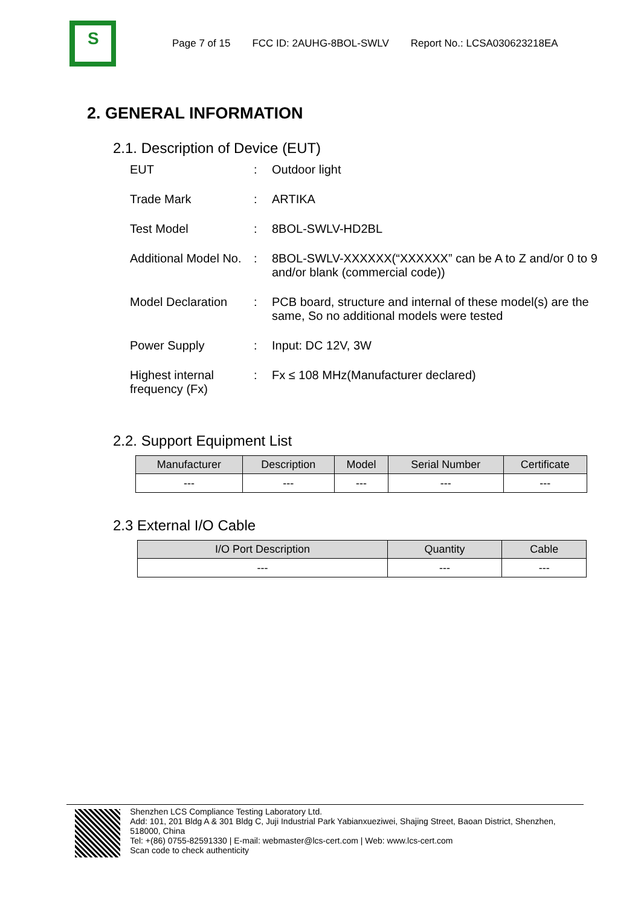S
Page 7 of 15 FCC ID: 2AUHG-8BOL-SWLV Report No.: LCSA030623218EA
2. GENERAL INFORMATION
2.1. Description of Device (EUT)
EUT : Outdoor light
Trade Mark : ARTIKA
Test Model : 8BOL-SWLV-HD2BL
Additional Model No.
: 8BOL-SWLV-XXXXXX(“XXXXXX” can be A to Z and/or 0 to 9 and/or blank (commercial code))
Model Declaration : PCB board, structure and internal of these model(s) are the same, So no additional models were tested
Power Supply : Input: DC 12V, 3W
Highest internal frequency (Fx)
: Fx ≤ 108 MHz(Manufacturer declared)
2.2. Support Equipment List
| Manufacturer | Description | Model | Serial Number | Certificate |
| --- | --- | --- | --- | --- |
| --- | --- | --- | --- | --- |
2.3 External I/O Cable
| I/O Port Description | Quantity | Cable |
| --- | --- | --- |
| --- | --- | --- |
Shenzhen LCS Compliance Testing Laboratory Ltd.
Add: 101, 201 Bldg A & 301 Bldg C, Juji Industrial Park Yabianxueziwei, Shajing Street, Baoan District, Shenzhen, 518000, China
Tel: +(86) 0755-82591330 | E-mail: webmaster@lcs-cert.com | Web: www.lcs-cert.com
Scan code to check authenticity